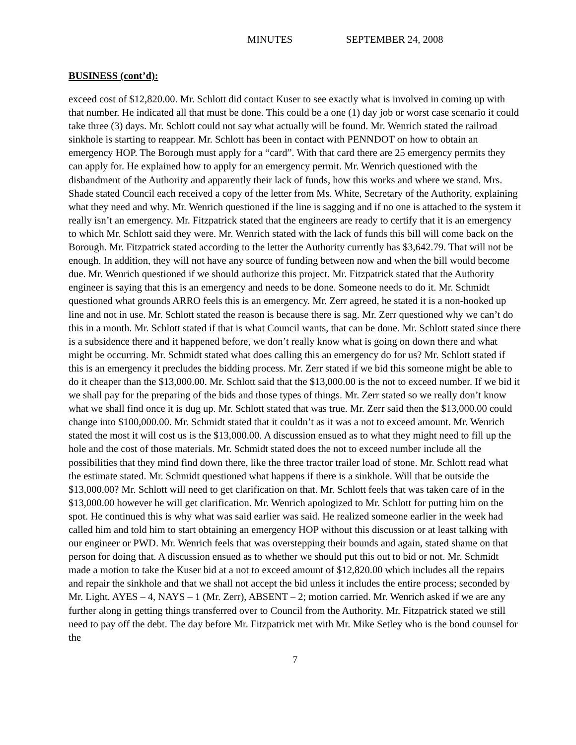MINUTES SEPTEMBER 24, 2008
BUSINESS (cont’d):
exceed cost of $12,820.00. Mr. Schlott did contact Kuser to see exactly what is involved in coming up with that number. He indicated all that must be done. This could be a one (1) day job or worst case scenario it could take three (3) days. Mr. Schlott could not say what actually will be found. Mr. Wenrich stated the railroad sinkhole is starting to reappear. Mr. Schlott has been in contact with PENNDOT on how to obtain an emergency HOP. The Borough must apply for a “card”. With that card there are 25 emergency permits they can apply for. He explained how to apply for an emergency permit. Mr. Wenrich questioned with the disbandment of the Authority and apparently their lack of funds, how this works and where we stand. Mrs. Shade stated Council each received a copy of the letter from Ms. White, Secretary of the Authority, explaining what they need and why. Mr. Wenrich questioned if the line is sagging and if no one is attached to the system it really isn’t an emergency. Mr. Fitzpatrick stated that the engineers are ready to certify that it is an emergency to which Mr. Schlott said they were. Mr. Wenrich stated with the lack of funds this bill will come back on the Borough. Mr. Fitzpatrick stated according to the letter the Authority currently has $3,642.79. That will not be enough. In addition, they will not have any source of funding between now and when the bill would become due. Mr. Wenrich questioned if we should authorize this project. Mr. Fitzpatrick stated that the Authority engineer is saying that this is an emergency and needs to be done. Someone needs to do it. Mr. Schmidt questioned what grounds ARRO feels this is an emergency. Mr. Zerr agreed, he stated it is a non-hooked up line and not in use. Mr. Schlott stated the reason is because there is sag. Mr. Zerr questioned why we can’t do this in a month. Mr. Schlott stated if that is what Council wants, that can be done. Mr. Schlott stated since there is a subsidence there and it happened before, we don’t really know what is going on down there and what might be occurring. Mr. Schmidt stated what does calling this an emergency do for us? Mr. Schlott stated if this is an emergency it precludes the bidding process. Mr. Zerr stated if we bid this someone might be able to do it cheaper than the $13,000.00. Mr. Schlott said that the $13,000.00 is the not to exceed number. If we bid it we shall pay for the preparing of the bids and those types of things. Mr. Zerr stated so we really don’t know what we shall find once it is dug up. Mr. Schlott stated that was true. Mr. Zerr said then the $13,000.00 could change into $100,000.00. Mr. Schmidt stated that it couldn’t as it was a not to exceed amount. Mr. Wenrich stated the most it will cost us is the $13,000.00. A discussion ensued as to what they might need to fill up the hole and the cost of those materials. Mr. Schmidt stated does the not to exceed number include all the possibilities that they mind find down there, like the three tractor trailer load of stone. Mr. Schlott read what the estimate stated. Mr. Schmidt questioned what happens if there is a sinkhole. Will that be outside the $13,000.00? Mr. Schlott will need to get clarification on that. Mr. Schlott feels that was taken care of in the $13,000.00 however he will get clarification. Mr. Wenrich apologized to Mr. Schlott for putting him on the spot. He continued this is why what was said earlier was said. He realized someone earlier in the week had called him and told him to start obtaining an emergency HOP without this discussion or at least talking with our engineer or PWD. Mr. Wenrich feels that was overstepping their bounds and again, stated shame on that person for doing that. A discussion ensued as to whether we should put this out to bid or not. Mr. Schmidt made a motion to take the Kuser bid at a not to exceed amount of $12,820.00 which includes all the repairs and repair the sinkhole and that we shall not accept the bid unless it includes the entire process; seconded by Mr. Light. AYES – 4, NAYS – 1 (Mr. Zerr), ABSENT – 2; motion carried. Mr. Wenrich asked if we are any further along in getting things transferred over to Council from the Authority. Mr. Fitzpatrick stated we still need to pay off the debt. The day before Mr. Fitzpatrick met with Mr. Mike Setley who is the bond counsel for the
7